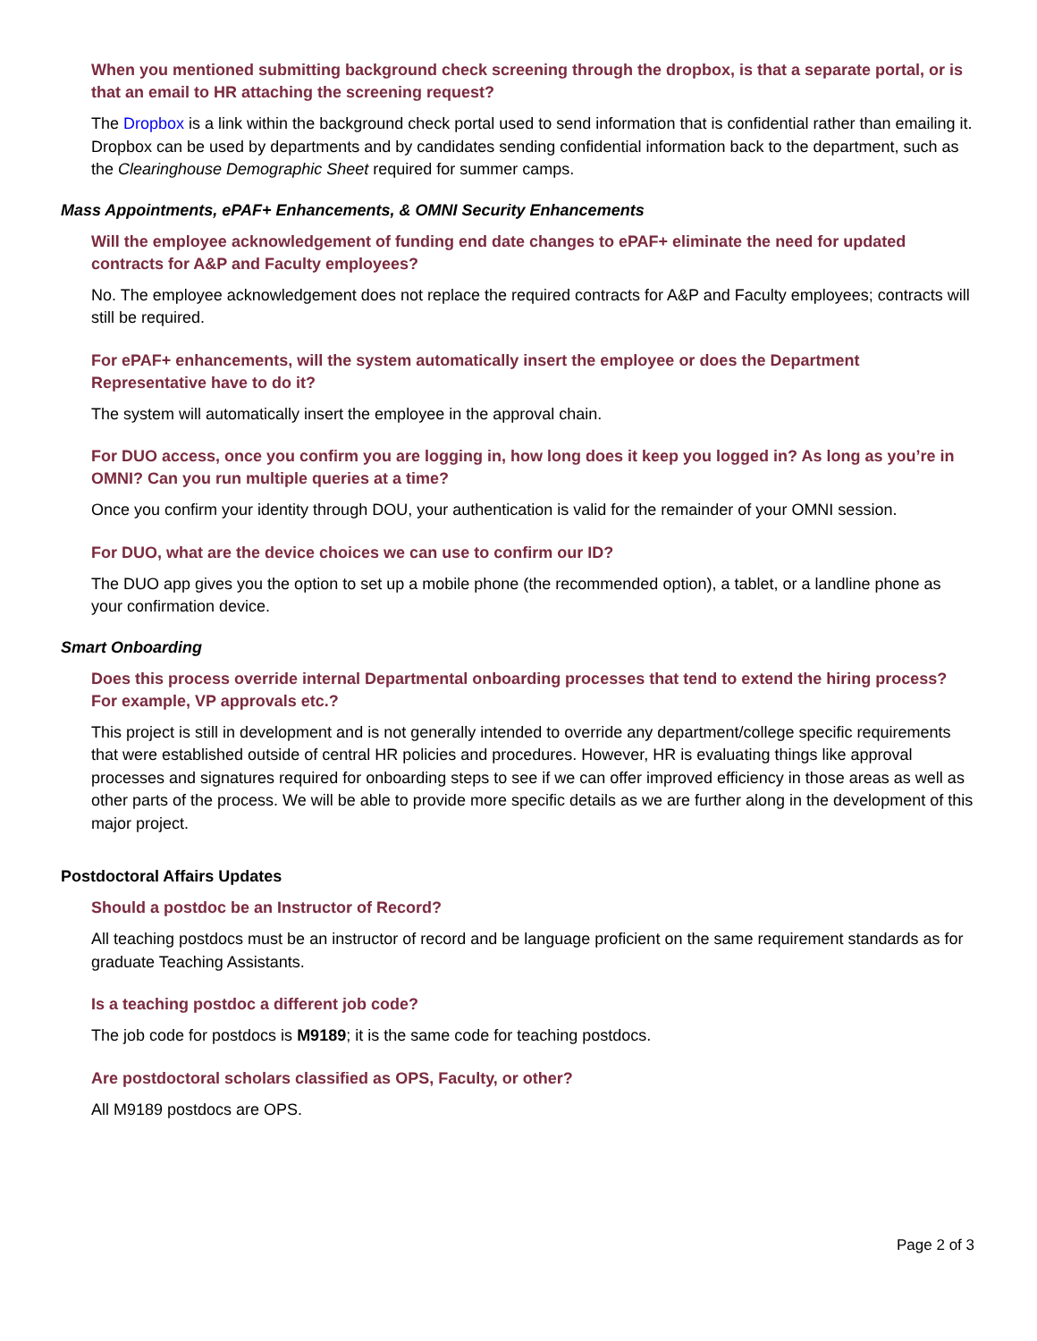When you mentioned submitting background check screening through the dropbox, is that a separate portal, or is that an email to HR attaching the screening request?
The Dropbox is a link within the background check portal used to send information that is confidential rather than emailing it. Dropbox can be used by departments and by candidates sending confidential information back to the department, such as the Clearinghouse Demographic Sheet required for summer camps.
Mass Appointments, ePAF+ Enhancements, & OMNI Security Enhancements
Will the employee acknowledgement of funding end date changes to ePAF+ eliminate the need for updated contracts for A&P and Faculty employees?
No. The employee acknowledgement does not replace the required contracts for A&P and Faculty employees; contracts will still be required.
For ePAF+ enhancements, will the system automatically insert the employee or does the Department Representative have to do it?
The system will automatically insert the employee in the approval chain.
For DUO access, once you confirm you are logging in, how long does it keep you logged in? As long as you’re in OMNI? Can you run multiple queries at a time?
Once you confirm your identity through DOU, your authentication is valid for the remainder of your OMNI session.
For DUO, what are the device choices we can use to confirm our ID?
The DUO app gives you the option to set up a mobile phone (the recommended option), a tablet, or a landline phone as your confirmation device.
Smart Onboarding
Does this process override internal Departmental onboarding processes that tend to extend the hiring process? For example, VP approvals etc.?
This project is still in development and is not generally intended to override any department/college specific requirements that were established outside of central HR policies and procedures. However, HR is evaluating things like approval processes and signatures required for onboarding steps to see if we can offer improved efficiency in those areas as well as other parts of the process. We will be able to provide more specific details as we are further along in the development of this major project.
Postdoctoral Affairs Updates
Should a postdoc be an Instructor of Record?
All teaching postdocs must be an instructor of record and be language proficient on the same requirement standards as for graduate Teaching Assistants.
Is a teaching postdoc a different job code?
The job code for postdocs is M9189; it is the same code for teaching postdocs.
Are postdoctoral scholars classified as OPS, Faculty, or other?
All M9189 postdocs are OPS.
Page 2 of 3